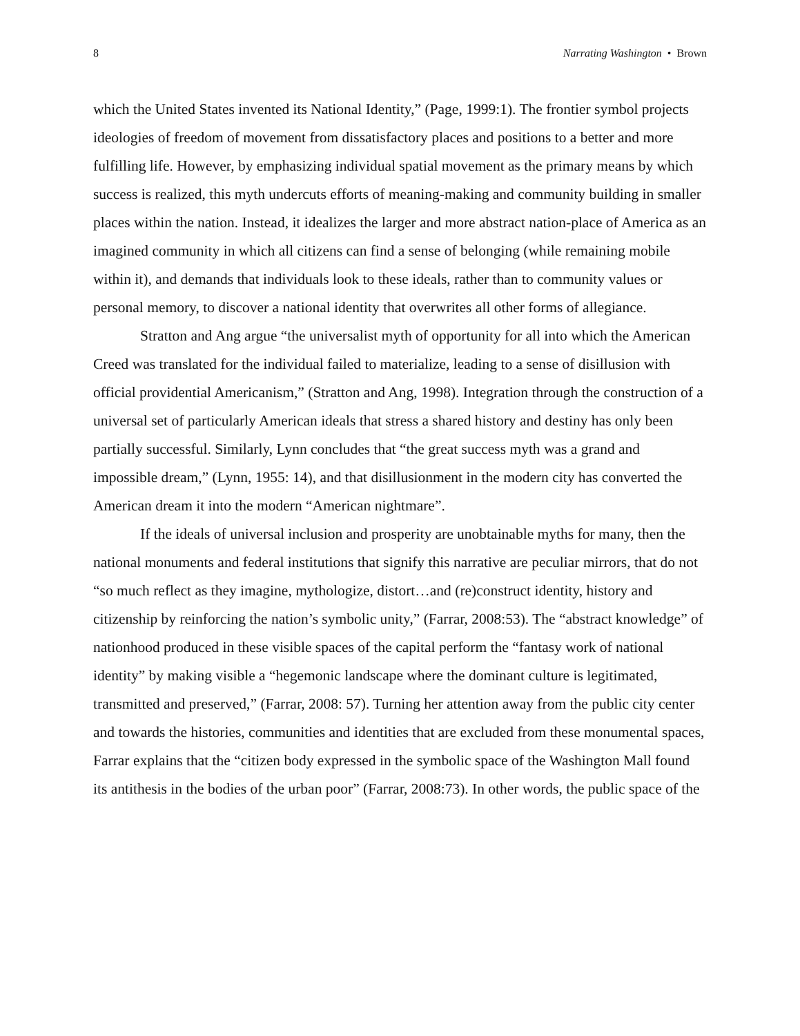8 Narrating Washington • Brown
which the United States invented its National Identity,” (Page, 1999:1). The frontier symbol projects ideologies of freedom of movement from dissatisfactory places and positions to a better and more fulfilling life. However, by emphasizing individual spatial movement as the primary means by which success is realized, this myth undercuts efforts of meaning-making and community building in smaller places within the nation. Instead, it idealizes the larger and more abstract nation-place of America as an imagined community in which all citizens can find a sense of belonging (while remaining mobile within it), and demands that individuals look to these ideals, rather than to community values or personal memory, to discover a national identity that overwrites all other forms of allegiance.
Stratton and Ang argue “the universalist myth of opportunity for all into which the American Creed was translated for the individual failed to materialize, leading to a sense of disillusion with official providential Americanism,” (Stratton and Ang, 1998). Integration through the construction of a universal set of particularly American ideals that stress a shared history and destiny has only been partially successful. Similarly, Lynn concludes that “the great success myth was a grand and impossible dream,” (Lynn, 1955: 14), and that disillusionment in the modern city has converted the American dream it into the modern “American nightmare”.
If the ideals of universal inclusion and prosperity are unobtainable myths for many, then the national monuments and federal institutions that signify this narrative are peculiar mirrors, that do not “so much reflect as they imagine, mythologize, distort…and (re)construct identity, history and citizenship by reinforcing the nation’s symbolic unity,” (Farrar, 2008:53). The “abstract knowledge” of nationhood produced in these visible spaces of the capital perform the “fantasy work of national identity” by making visible a “hegemonic landscape where the dominant culture is legitimated, transmitted and preserved,” (Farrar, 2008: 57). Turning her attention away from the public city center and towards the histories, communities and identities that are excluded from these monumental spaces, Farrar explains that the “citizen body expressed in the symbolic space of the Washington Mall found its antithesis in the bodies of the urban poor” (Farrar, 2008:73). In other words, the public space of the